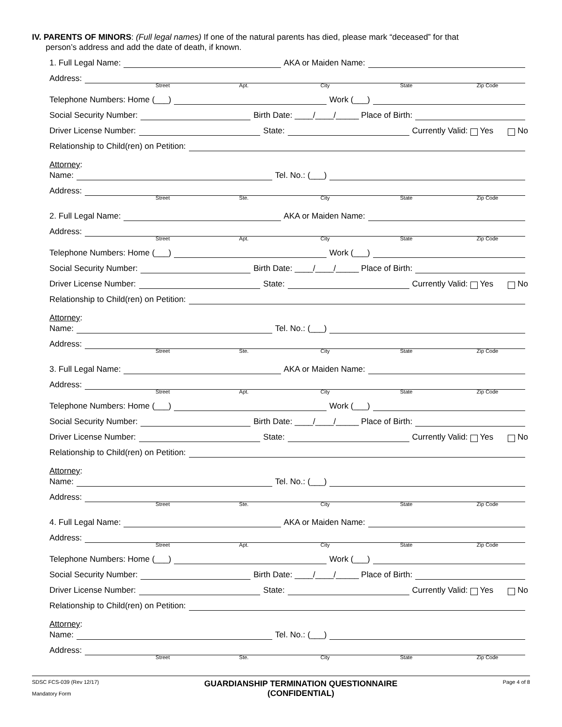IV. PARENTS OF MINORS: (Full legal names) If one of the natural parents has died, please mark “deceased” for that
person’s address and add the date of death, if known.
1. Full Legal Name: AKA or Maiden Name:
Address:
Street Apt. City State Zip Code
Telephone Numbers: Home (___) Work (___)
Social Security Number: Birth Date: ____/____/_____ Place of Birth:
Driver License Number: State: Currently Valid: Yes No
Relationship to Child(ren) on Petition:
Attorney:
Name: Tel. No.: (___)
Address:
Street Ste. City State Zip Code
2. Full Legal Name: AKA or Maiden Name:
Address:
Street Apt. City State Zip Code
Telephone Numbers: Home (___) Work (___)
Social Security Number: Birth Date: ____/____/_____ Place of Birth:
Driver License Number: State: Currently Valid: Yes No
Relationship to Child(ren) on Petition:
Attorney:
Name: Tel. No.: (___)
Address:
Street Ste. City State Zip Code
3. Full Legal Name: AKA or Maiden Name:
Address:
Street Apt. City State Zip Code
Telephone Numbers: Home (___) Work (___)
Social Security Number: Birth Date: ____/____/_____ Place of Birth:
Driver License Number: State: Currently Valid: Yes No
Relationship to Child(ren) on Petition:
Attorney:
Name: Tel. No.: (___)
Address:
Street Ste. City State Zip Code
4. Full Legal Name: AKA or Maiden Name:
Address:
Street Apt. City State Zip Code
Telephone Numbers: Home (___) Work (___)
Social Security Number: Birth Date: ____/____/_____ Place of Birth:
Driver License Number: State: Currently Valid: Yes No
Relationship to Child(ren) on Petition:
Attorney:
Name: Tel. No.: (___)
Address:
Street Ste. City State Zip Code
SDSC FCS-039 (Rev 12/17)
Mandatory Form
GUARDIANSHIP TERMINATION QUESTIONNAIRE
(CONFIDENTIAL)
Page 4 of 8